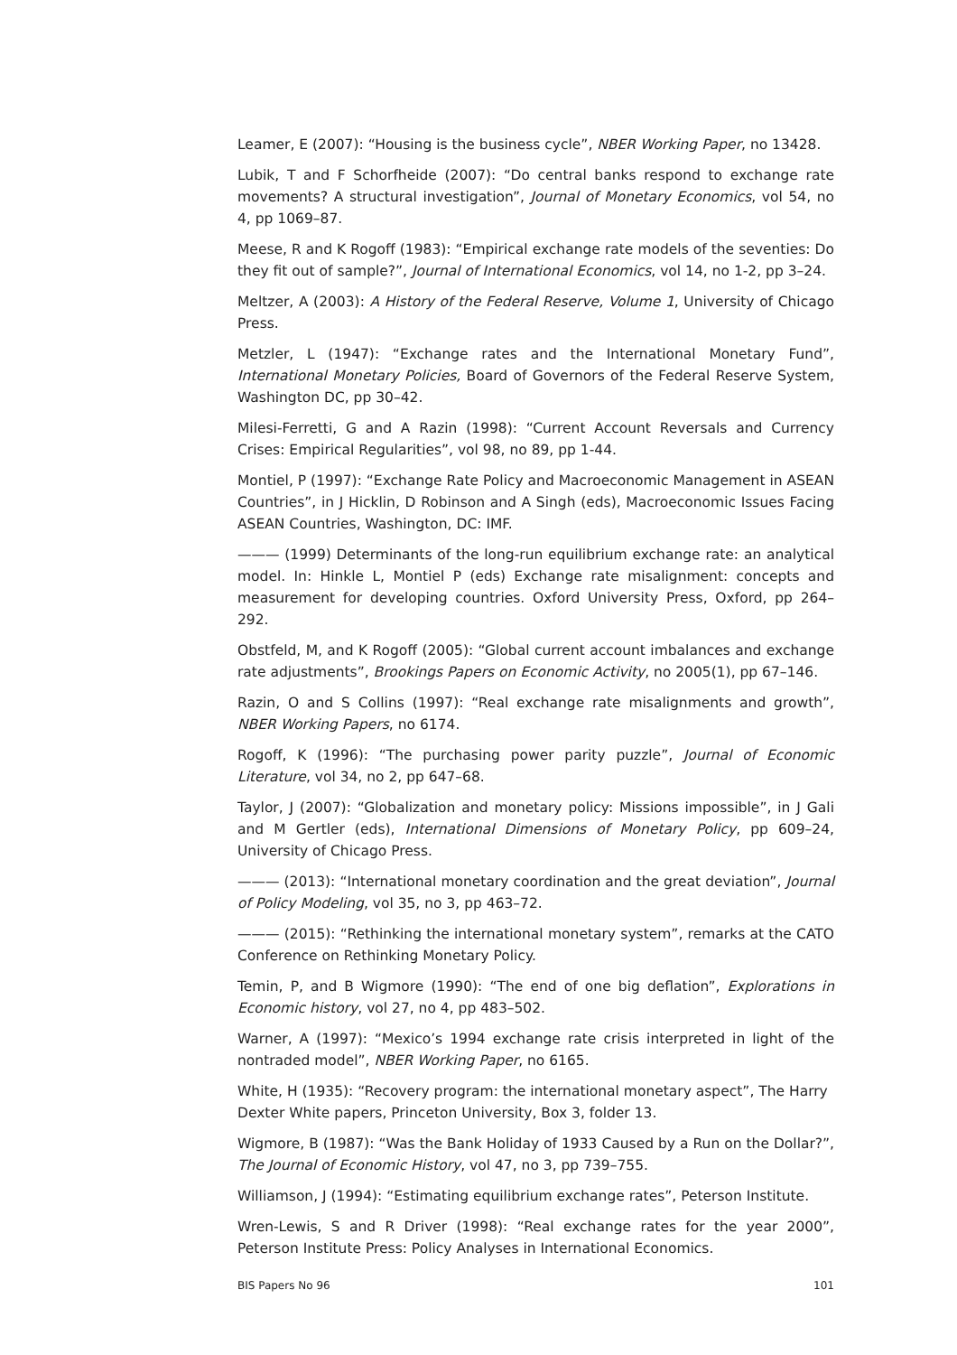Leamer, E (2007): “Housing is the business cycle”, NBER Working Paper, no 13428.
Lubik, T and F Schorfheide (2007): “Do central banks respond to exchange rate movements? A structural investigation”, Journal of Monetary Economics, vol 54, no 4, pp 1069–87.
Meese, R and K Rogoff (1983): “Empirical exchange rate models of the seventies: Do they fit out of sample?”, Journal of International Economics, vol 14, no 1-2, pp 3–24.
Meltzer, A (2003): A History of the Federal Reserve, Volume 1, University of Chicago Press.
Metzler, L (1947): “Exchange rates and the International Monetary Fund”, International Monetary Policies, Board of Governors of the Federal Reserve System, Washington DC, pp 30–42.
Milesi-Ferretti, G and A Razin (1998): “Current Account Reversals and Currency Crises: Empirical Regularities”, vol 98, no 89, pp 1-44.
Montiel, P (1997): “Exchange Rate Policy and Macroeconomic Management in ASEAN Countries”, in J Hicklin, D Robinson and A Singh (eds), Macroeconomic Issues Facing ASEAN Countries, Washington, DC: IMF.
——— (1999) Determinants of the long-run equilibrium exchange rate: an analytical model. In: Hinkle L, Montiel P (eds) Exchange rate misalignment: concepts and measurement for developing countries. Oxford University Press, Oxford, pp 264–292.
Obstfeld, M, and K Rogoff (2005): “Global current account imbalances and exchange rate adjustments”, Brookings Papers on Economic Activity, no 2005(1), pp 67–146.
Razin, O and S Collins (1997): “Real exchange rate misalignments and growth”, NBER Working Papers, no 6174.
Rogoff, K (1996): “The purchasing power parity puzzle”, Journal of Economic Literature, vol 34, no 2, pp 647–68.
Taylor, J (2007): “Globalization and monetary policy: Missions impossible”, in J Gali and M Gertler (eds), International Dimensions of Monetary Policy, pp 609–24, University of Chicago Press.
——— (2013): “International monetary coordination and the great deviation”, Journal of Policy Modeling, vol 35, no 3, pp 463–72.
——— (2015): “Rethinking the international monetary system”, remarks at the CATO Conference on Rethinking Monetary Policy.
Temin, P, and B Wigmore (1990): “The end of one big deflation”, Explorations in Economic history, vol 27, no 4, pp 483–502.
Warner, A (1997): “Mexico’s 1994 exchange rate crisis interpreted in light of the nontraded model”, NBER Working Paper, no 6165.
White, H (1935): “Recovery program: the international monetary aspect”, The Harry Dexter White papers, Princeton University, Box 3, folder 13.
Wigmore, B (1987): “Was the Bank Holiday of 1933 Caused by a Run on the Dollar?”, The Journal of Economic History, vol 47, no 3, pp 739–755.
Williamson, J (1994): “Estimating equilibrium exchange rates”, Peterson Institute.
Wren-Lewis, S and R Driver (1998): “Real exchange rates for the year 2000”, Peterson Institute Press: Policy Analyses in International Economics.
BIS Papers No 96 101